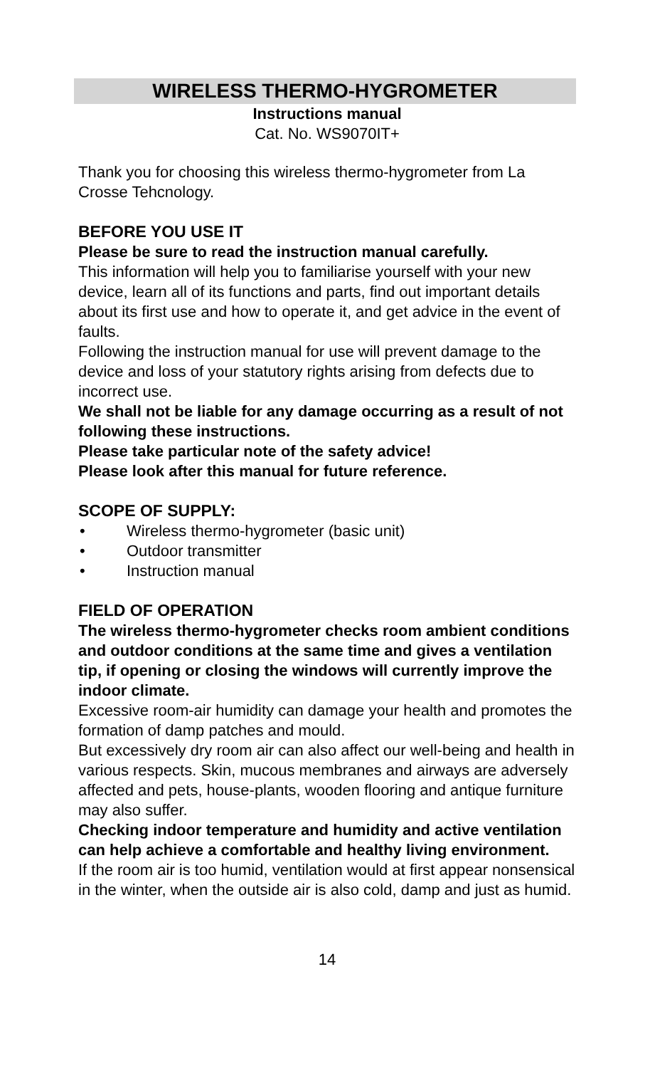WIRELESS THERMO-HYGROMETER
Instructions manual
Cat. No. WS9070IT+
Thank you for choosing this wireless thermo-hygrometer from La Crosse Tehcnology.
BEFORE YOU USE IT
Please be sure to read the instruction manual carefully.
This information will help you to familiarise yourself with your new device, learn all of its functions and parts, find out important details about its first use and how to operate it, and get advice in the event of faults.
Following the instruction manual for use will prevent damage to the device and loss of your statutory rights arising from defects due to incorrect use.
We shall not be liable for any damage occurring as a result of not following these instructions.
Please take particular note of the safety advice!
Please look after this manual for future reference.
SCOPE OF SUPPLY:
• Wireless thermo-hygrometer (basic unit)
• Outdoor transmitter
• Instruction manual
FIELD OF OPERATION
The wireless thermo-hygrometer checks room ambient conditions and outdoor conditions at the same time and gives a ventilation tip, if opening or closing the windows will currently improve the indoor climate.
Excessive room-air humidity can damage your health and promotes the formation of damp patches and mould.
But excessively dry room air can also affect our well-being and health in various respects. Skin, mucous membranes and airways are adversely affected and pets, house-plants, wooden flooring and antique furniture may also suffer.
Checking indoor temperature and humidity and active ventilation can help achieve a comfortable and healthy living environment.
If the room air is too humid, ventilation would at first appear nonsensical in the winter, when the outside air is also cold, damp and just as humid.
14